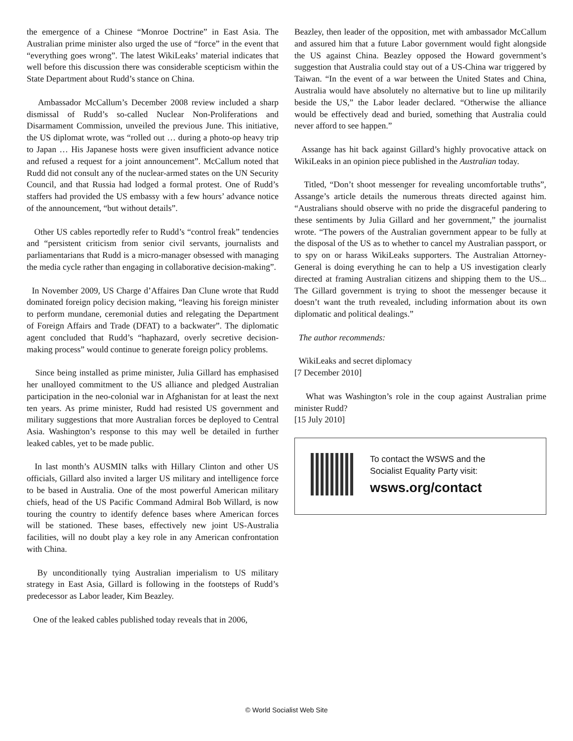the emergence of a Chinese “Monroe Doctrine” in East Asia. The Australian prime minister also urged the use of “force” in the event that “everything goes wrong”. The latest WikiLeaks’ material indicates that well before this discussion there was considerable scepticism within the State Department about Rudd’s stance on China.
Ambassador McCallum’s December 2008 review included a sharp dismissal of Rudd’s so-called Nuclear Non-Proliferations and Disarmament Commission, unveiled the previous June. This initiative, the US diplomat wrote, was “rolled out … during a photo-op heavy trip to Japan … His Japanese hosts were given insufficient advance notice and refused a request for a joint announcement”. McCallum noted that Rudd did not consult any of the nuclear-armed states on the UN Security Council, and that Russia had lodged a formal protest. One of Rudd’s staffers had provided the US embassy with a few hours’ advance notice of the announcement, “but without details”.
Other US cables reportedly refer to Rudd’s “control freak” tendencies and “persistent criticism from senior civil servants, journalists and parliamentarians that Rudd is a micro-manager obsessed with managing the media cycle rather than engaging in collaborative decision-making”.
In November 2009, US Charge d’Affaires Dan Clune wrote that Rudd dominated foreign policy decision making, “leaving his foreign minister to perform mundane, ceremonial duties and relegating the Department of Foreign Affairs and Trade (DFAT) to a backwater”. The diplomatic agent concluded that Rudd’s “haphazard, overly secretive decision-making process” would continue to generate foreign policy problems.
Since being installed as prime minister, Julia Gillard has emphasised her unalloyed commitment to the US alliance and pledged Australian participation in the neo-colonial war in Afghanistan for at least the next ten years. As prime minister, Rudd had resisted US government and military suggestions that more Australian forces be deployed to Central Asia. Washington’s response to this may well be detailed in further leaked cables, yet to be made public.
In last month’s AUSMIN talks with Hillary Clinton and other US officials, Gillard also invited a larger US military and intelligence force to be based in Australia. One of the most powerful American military chiefs, head of the US Pacific Command Admiral Bob Willard, is now touring the country to identify defence bases where American forces will be stationed. These bases, effectively new joint US-Australia facilities, will no doubt play a key role in any American confrontation with China.
By unconditionally tying Australian imperialism to US military strategy in East Asia, Gillard is following in the footsteps of Rudd’s predecessor as Labor leader, Kim Beazley.
One of the leaked cables published today reveals that in 2006,
Beazley, then leader of the opposition, met with ambassador McCallum and assured him that a future Labor government would fight alongside the US against China. Beazley opposed the Howard government’s suggestion that Australia could stay out of a US-China war triggered by Taiwan. “In the event of a war between the United States and China, Australia would have absolutely no alternative but to line up militarily beside the US,” the Labor leader declared. “Otherwise the alliance would be effectively dead and buried, something that Australia could never afford to see happen.”
Assange has hit back against Gillard’s highly provocative attack on WikiLeaks in an opinion piece published in the Australian today.
Titled, “Don’t shoot messenger for revealing uncomfortable truths”, Assange’s article details the numerous threats directed against him. “Australians should observe with no pride the disgraceful pandering to these sentiments by Julia Gillard and her government,” the journalist wrote. “The powers of the Australian government appear to be fully at the disposal of the US as to whether to cancel my Australian passport, or to spy on or harass WikiLeaks supporters. The Australian Attorney-General is doing everything he can to help a US investigation clearly directed at framing Australian citizens and shipping them to the US... The Gillard government is trying to shoot the messenger because it doesn’t want the truth revealed, including information about its own diplomatic and political dealings.”
The author recommends:
WikiLeaks and secret diplomacy
[7 December 2010]
What was Washington’s role in the coup against Australian prime minister Rudd?
[15 July 2010]
To contact the WSWS and the
Socialist Equality Party visit:
wsws.org/contact
© World Socialist Web Site